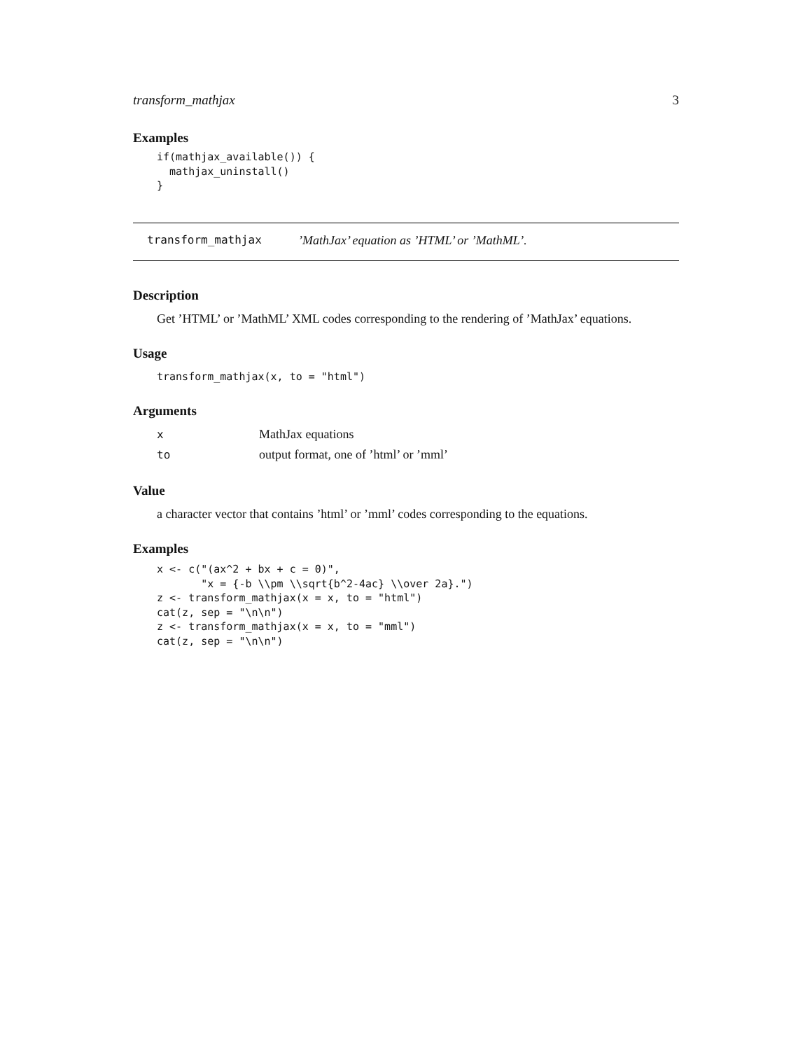transform_mathjax 3
Examples
if(mathjax_available()) {
  mathjax_uninstall()
}
transform_mathjax’MathJax’ equation as ’HTML’ or ’MathML’.
Description
Get ’HTML’ or ’MathML’ XML codes corresponding to the rendering of ’MathJax’ equations.
Usage
transform_mathjax(x, to = "html")
Arguments
| x | MathJax equations |
| to | output format, one of ’html’ or ’mml’ |
Value
a character vector that contains ’html’ or ’mml’ codes corresponding to the equations.
Examples
x <- c("(ax^2 + bx + c = 0)",
       "x = {-b \\pm \\sqrt{b^2-4ac} \\over 2a}.")
z <- transform_mathjax(x = x, to = "html")
cat(z, sep = "\n\n")
z <- transform_mathjax(x = x, to = "mml")
cat(z, sep = "\n\n")